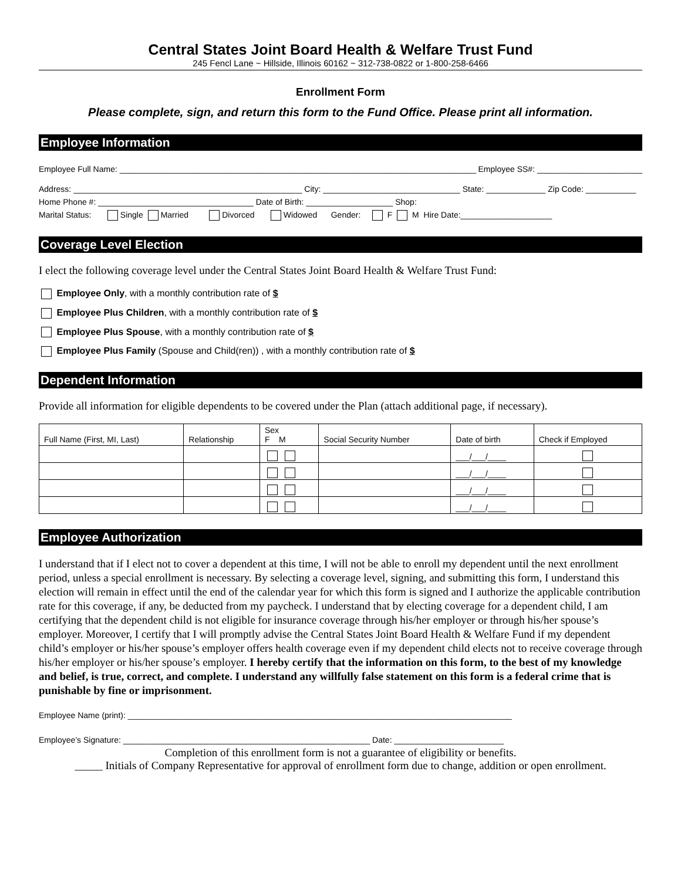Central States Joint Board Health & Welfare Trust Fund
245 Fencl Lane ~ Hillside, Illinois 60162 ~ 312-738-0822 or 1-800-258-6466
Enrollment Form
Please complete, sign, and return this form to the Fund Office. Please print all information.
Employee Information
Employee Full Name: ______________________________________________________________________________ Employee SS#: _______________________
Address: __________________________________________________ City: ______________________________ State: _____________ Zip Code: ___________
Home Phone #: __________________________________ Date of Birth: ___________________ Shop:
Marital Status: Single Married Divorced Widowed Gender: F M Hire Date:____________________
Coverage Level Election
I elect the following coverage level under the Central States Joint Board Health & Welfare Trust Fund:
Employee Only, with a monthly contribution rate of $
Employee Plus Children, with a monthly contribution rate of $
Employee Plus Spouse, with a monthly contribution rate of $
Employee Plus Family (Spouse and Child(ren)) , with a monthly contribution rate of $
Dependent Information
Provide all information for eligible dependents to be covered under the Plan (attach additional page, if necessary).
| Full Name (First, MI, Last) | Relationship | Sex F M | Social Security Number | Date of birth | Check if Employed |
| --- | --- | --- | --- | --- | --- |
| | | | | ___/___/____ | |
| | | | | ___/___/____ | |
| | | | | ___/___/____ | |
| | | | | ___/___/____ | |
Employee Authorization
I understand that if I elect not to cover a dependent at this time, I will not be able to enroll my dependent until the next enrollment period, unless a special enrollment is necessary. By selecting a coverage level, signing, and submitting this form, I understand this election will remain in effect until the end of the calendar year for which this form is signed and I authorize the applicable contribution rate for this coverage, if any, be deducted from my paycheck. I understand that by electing coverage for a dependent child, I am certifying that the dependent child is not eligible for insurance coverage through his/her employer or through his/her spouse’s employer. Moreover, I certify that I will promptly advise the Central States Joint Board Health & Welfare Fund if my dependent child’s employer or his/her spouse’s employer offers health coverage even if my dependent child elects not to receive coverage through his/her employer or his/her spouse’s employer. I hereby certify that the information on this form, to the best of my knowledge and belief, is true, correct, and complete. I understand any willfully false statement on this form is a federal crime that is punishable by fine or imprisonment.
Employee Name (print): ____________________________________________________________________________________
Employee’s Signature: ______________________________________________________ Date: ________________________
Completion of this enrollment form is not a guarantee of eligibility or benefits.
_____ Initials of Company Representative for approval of enrollment form due to change, addition or open enrollment.